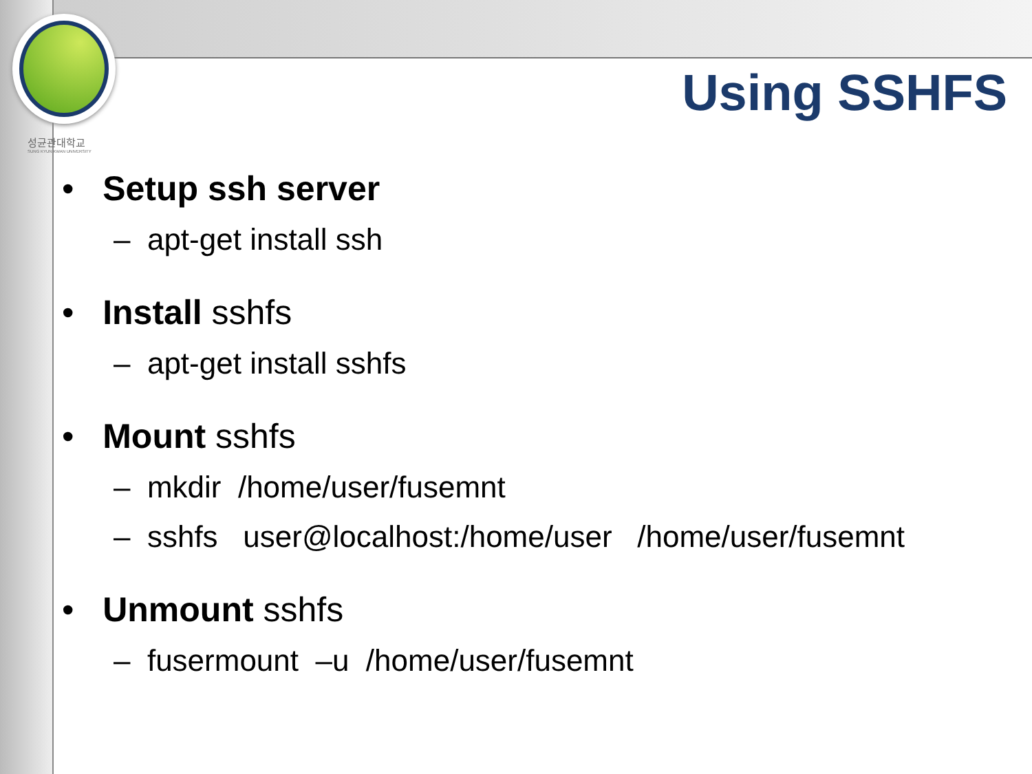성균관대학교
SUNG KYUN KWAN UNIVERSITY
Using SSHFS
• Setup ssh server
– apt-get install ssh
• Install sshfs
– apt-get install sshfs
• Mount sshfs
– mkdir /home/user/fusemnt
– sshfs user@localhost:/home/user /home/user/fusemnt
• Unmount sshfs
– fusermount –u /home/user/fusemnt